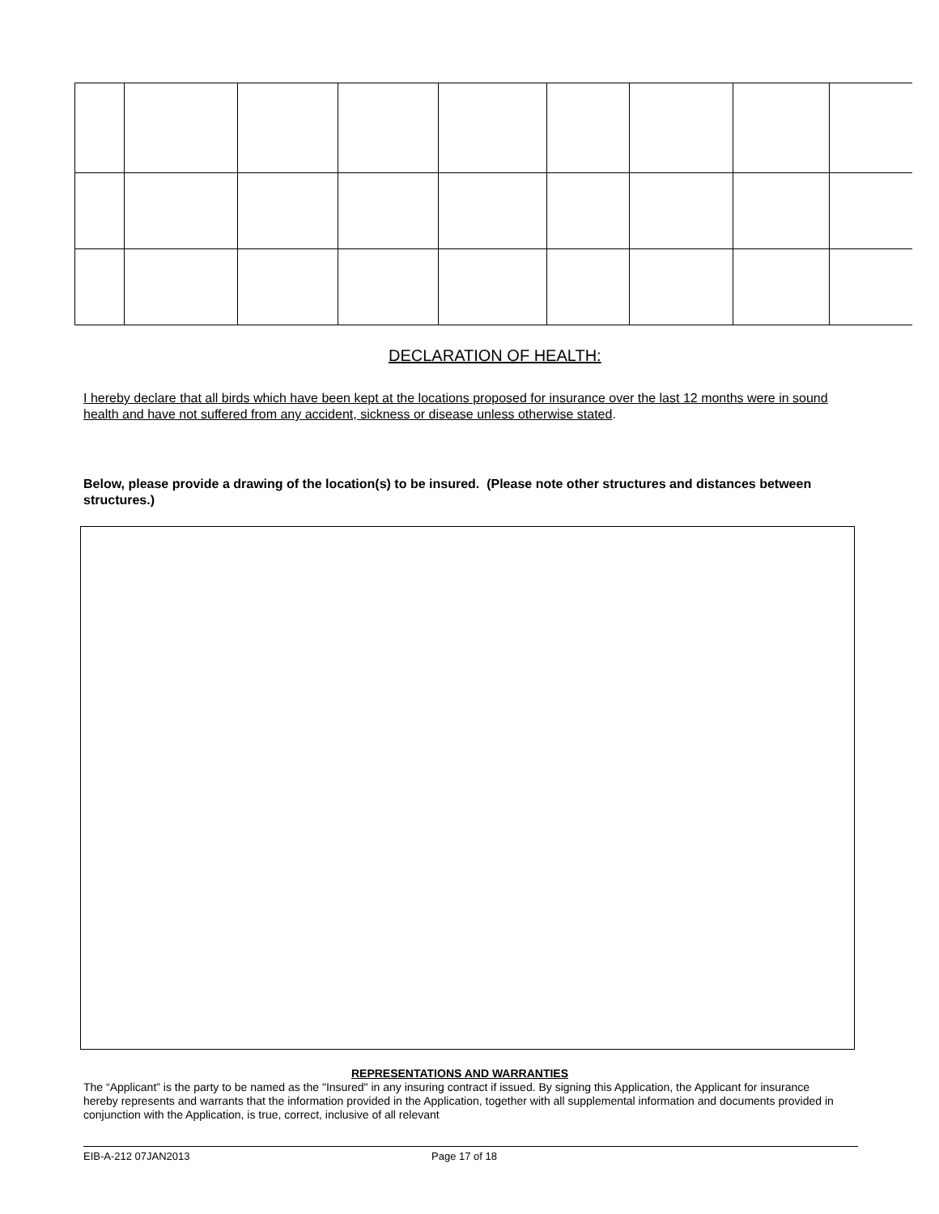DECLARATION OF HEALTH:
I hereby declare that all birds which have been kept at the locations proposed for insurance over the last 12 months were in sound health and have not suffered from any accident, sickness or disease unless otherwise stated.
Below, please provide a drawing of the location(s) to be insured. (Please note other structures and distances between structures.)
REPRESENTATIONS AND WARRANTIES
The “Applicant” is the party to be named as the "Insured" in any insuring contract if issued. By signing this Application, the Applicant for insurance hereby represents and warrants that the information provided in the Application, together with all supplemental information and documents provided in conjunction with the Application, is true, correct, inclusive of all relevant
EIB-A-212 07JAN2013 Page 17 of 18